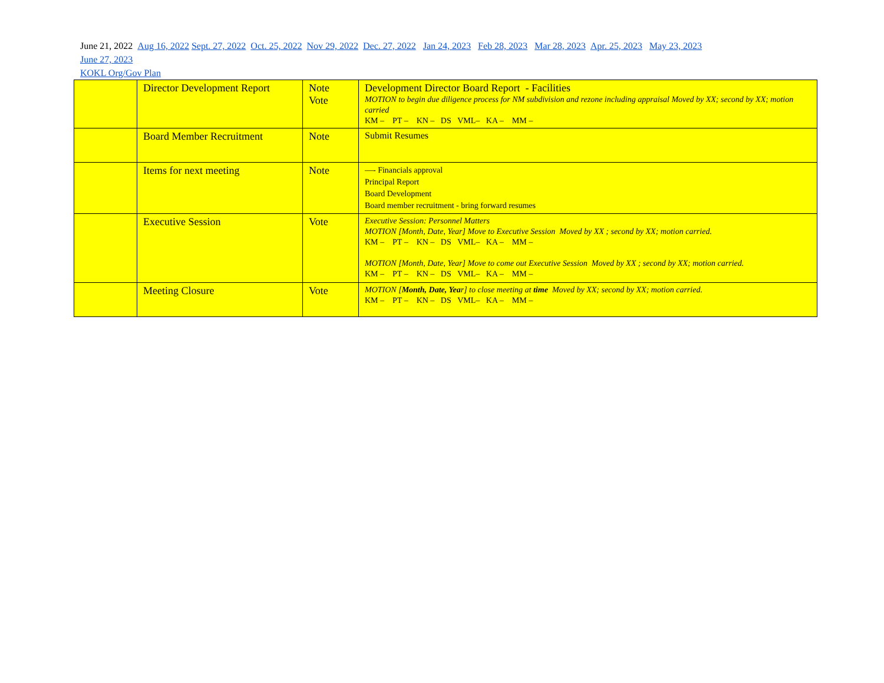June 21, 2022 Aug 16, 2022 Sept. 27, 2022 Oct. 25, 2022 Nov 29, 2022 Dec. 27, 2022 Jan 24, 2023 Feb 28, 2023 Mar 28, 2023 Apr. 25, 2023 May 23, 2023
June 27, 2023
KOKL Org/Gov Plan
| | Director Development Report | Note Vote | Development Director Board Report - Facilities MOTION to begin due diligence process for NM subdivision and rezone including appraisal Moved by XX; second by XX; motion carried KM – PT – KN – DS VML– KA – MM – |
| | Board Member Recruitment | Note | Submit Resumes |
| | Items for next meeting | Note | —- Financials approval Principal Report Board Development Board member recruitment - bring forward resumes |
| | Executive Session | Vote | Executive Session: Personnel Matters MOTION [Month, Date, Year] Move to Executive Session Moved by XX ; second by XX; motion carried. KM – PT – KN – DS VML– KA – MM – MOTION [Month, Date, Year] Move to come out Executive Session Moved by XX ; second by XX; motion carried. KM – PT – KN – DS VML– KA – MM – |
| | Meeting Closure | Vote | MOTION [ Month, Date, Yea r] to close meeting at time Moved by XX; second by XX; motion carried. KM – PT – KN – DS VML– KA – MM – |